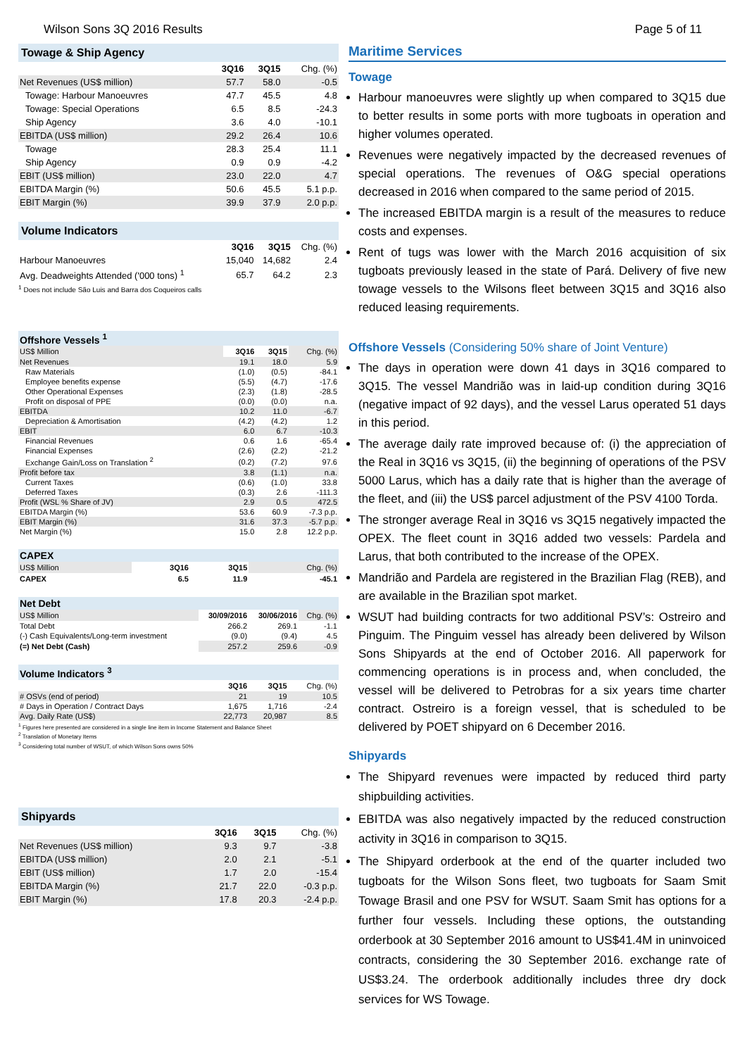Wilson Sons 3Q 2016 Results Page 5 of 11
| Towage & Ship Agency | | | |
| | 3Q16 | 3Q15 | Chg. (%) |
| Net Revenues (US$ million) | 57.7 | 58.0 | -0.5 |
| Towage: Harbour Manoeuvres | 47.7 | 45.5 | 4.8 |
| Towage: Special Operations | 6.5 | 8.5 | -24.3 |
| Ship Agency | 3.6 | 4.0 | -10.1 |
| EBITDA (US$ million) | 29.2 | 26.4 | 10.6 |
| Towage | 28.3 | 25.4 | 11.1 |
| Ship Agency | 0.9 | 0.9 | -4.2 |
| EBIT (US$ million) | 23.0 | 22.0 | 4.7 |
| EBITDA Margin (%) | 50.6 | 45.5 | 5.1 p.p. |
| EBIT Margin (%) | 39.9 | 37.9 | 2.0 p.p. |
| Volume Indicators | | | |
| | 3Q16 | 3Q15 | Chg. (%) |
| Harbour Manoeuvres | 15,040 | 14,682 | 2.4 |
| Avg. Deadweights Attended ('000 tons) <sup>1</sup> | 65.7 | 64.2 | 2.3 |
<sup>1</sup> Does not include São Luis and Barra dos Coqueiros calls
| Offshore Vessels <sup>1</sup> | | | |
| US$ Million | 3Q16 | 3Q15 | Chg. (%) |
| Net Revenues | 19.1 | 18.0 | 5.9 |
| Raw Materials | (1.0) | (0.5) | -84.1 |
| Employee benefits expense | (5.5) | (4.7) | -17.6 |
| Other Operational Expenses | (2.3) | (1.8) | -28.5 |
| Profit on disposal of PPE | (0.0) | (0.0) | n.a. |
| EBITDA | 10.2 | 11.0 | -6.7 |
| Depreciation & Amortisation | (4.2) | (4.2) | 1.2 |
| EBIT | 6.0 | 6.7 | -10.3 |
| Financial Revenues | 0.6 | 1.6 | -65.4 |
| Financial Expenses | (2.6) | (2.2) | -21.2 |
| Exchange Gain/Loss on Translation <sup>2</sup> | (0.2) | (7.2) | 97.6 |
| Profit before tax | 3.8 | (1.1) | n.a. |
| Current Taxes | (0.6) | (1.0) | 33.8 |
| Deferred Taxes | (0.3) | 2.6 | -111.3 |
| Profit (WSL % Share of JV) | 2.9 | 0.5 | 472.5 |
| EBITDA Margin (%) | 53.6 | 60.9 | -7.3 p.p. |
| EBIT Margin (%) | 31.6 | 37.3 | -5.7 p.p. |
| Net Margin (%) | 15.0 | 2.8 | 12.2 p.p. |
| CAPEX | | | |
| US$ Million | 3Q16 | 3Q15 | Chg. (%) |
| CAPEX | 6.5 | 11.9 | -45.1 |
| Net Debt | | | |
| US$ Million | 30/09/2016 | 30/06/2016 | Chg. (%) |
| Total Debt | 266.2 | 269.1 | -1.1 |
| (-) Cash Equivalents/Long-term investment | (9.0) | (9.4) | 4.5 |
| (=) Net Debt (Cash) | 257.2 | 259.6 | -0.9 |
| Volume Indicators <sup>3</sup> | | | |
| | 3Q16 | 3Q15 | Chg. (%) |
| # OSVs (end of period) | 21 | 19 | 10.5 |
| # Days in Operation / Contract Days | 1,675 | 1,716 | -2.4 |
| Avg. Daily Rate (US$) | 22,773 | 20,987 | 8.5 |
<sup>1</sup> Figures here presented are considered in a single line item in Income Statement and Balance Sheet
<sup>2</sup> Translation of Monetary Items
<sup>3</sup> Considering total number of WSUT, of which Wilson Sons owns 50%
| Shipyards | | | |
| | 3Q16 | 3Q15 | Chg. (%) |
| Net Revenues (US$ million) | 9.3 | 9.7 | -3.8 |
| EBITDA (US$ million) | 2.0 | 2.1 | -5.1 |
| EBIT (US$ million) | 1.7 | 2.0 | -15.4 |
| EBITDA Margin (%) | 21.7 | 22.0 | -0.3 p.p. |
| EBIT Margin (%) | 17.8 | 20.3 | -2.4 p.p. |
Maritime Services
Towage
Harbour manoeuvres were slightly up when compared to 3Q15 due to better results in some ports with more tugboats in operation and higher volumes operated.
Revenues were negatively impacted by the decreased revenues of special operations. The revenues of O&G special operations decreased in 2016 when compared to the same period of 2015.
The increased EBITDA margin is a result of the measures to reduce costs and expenses.
Rent of tugs was lower with the March 2016 acquisition of six tugboats previously leased in the state of Pará. Delivery of five new towage vessels to the Wilsons fleet between 3Q15 and 3Q16 also reduced leasing requirements.
Offshore Vessels (Considering 50% share of Joint Venture)
The days in operation were down 41 days in 3Q16 compared to 3Q15. The vessel Mandrião was in laid-up condition during 3Q16 (negative impact of 92 days), and the vessel Larus operated 51 days in this period.
The average daily rate improved because of: (i) the appreciation of the Real in 3Q16 vs 3Q15, (ii) the beginning of operations of the PSV 5000 Larus, which has a daily rate that is higher than the average of the fleet, and (iii) the US$ parcel adjustment of the PSV 4100 Torda.
The stronger average Real in 3Q16 vs 3Q15 negatively impacted the OPEX. The fleet count in 3Q16 added two vessels: Pardela and Larus, that both contributed to the increase of the OPEX.
Mandrião and Pardela are registered in the Brazilian Flag (REB), and are available in the Brazilian spot market.
WSUT had building contracts for two additional PSV’s: Ostreiro and Pinguim. The Pinguim vessel has already been delivered by Wilson Sons Shipyards at the end of October 2016. All paperwork for commencing operations is in process and, when concluded, the vessel will be delivered to Petrobras for a six years time charter contract. Ostreiro is a foreign vessel, that is scheduled to be delivered by POET shipyard on 6 December 2016.
Shipyards
The Shipyard revenues were impacted by reduced third party shipbuilding activities.
EBITDA was also negatively impacted by the reduced construction activity in 3Q16 in comparison to 3Q15.
The Shipyard orderbook at the end of the quarter included two tugboats for the Wilson Sons fleet, two tugboats for Saam Smit Towage Brasil and one PSV for WSUT. Saam Smit has options for a further four vessels. Including these options, the outstanding orderbook at 30 September 2016 amount to US$41.4M in uninvoiced contracts, considering the 30 September 2016. exchange rate of US$3.24. The orderbook additionally includes three dry dock services for WS Towage.